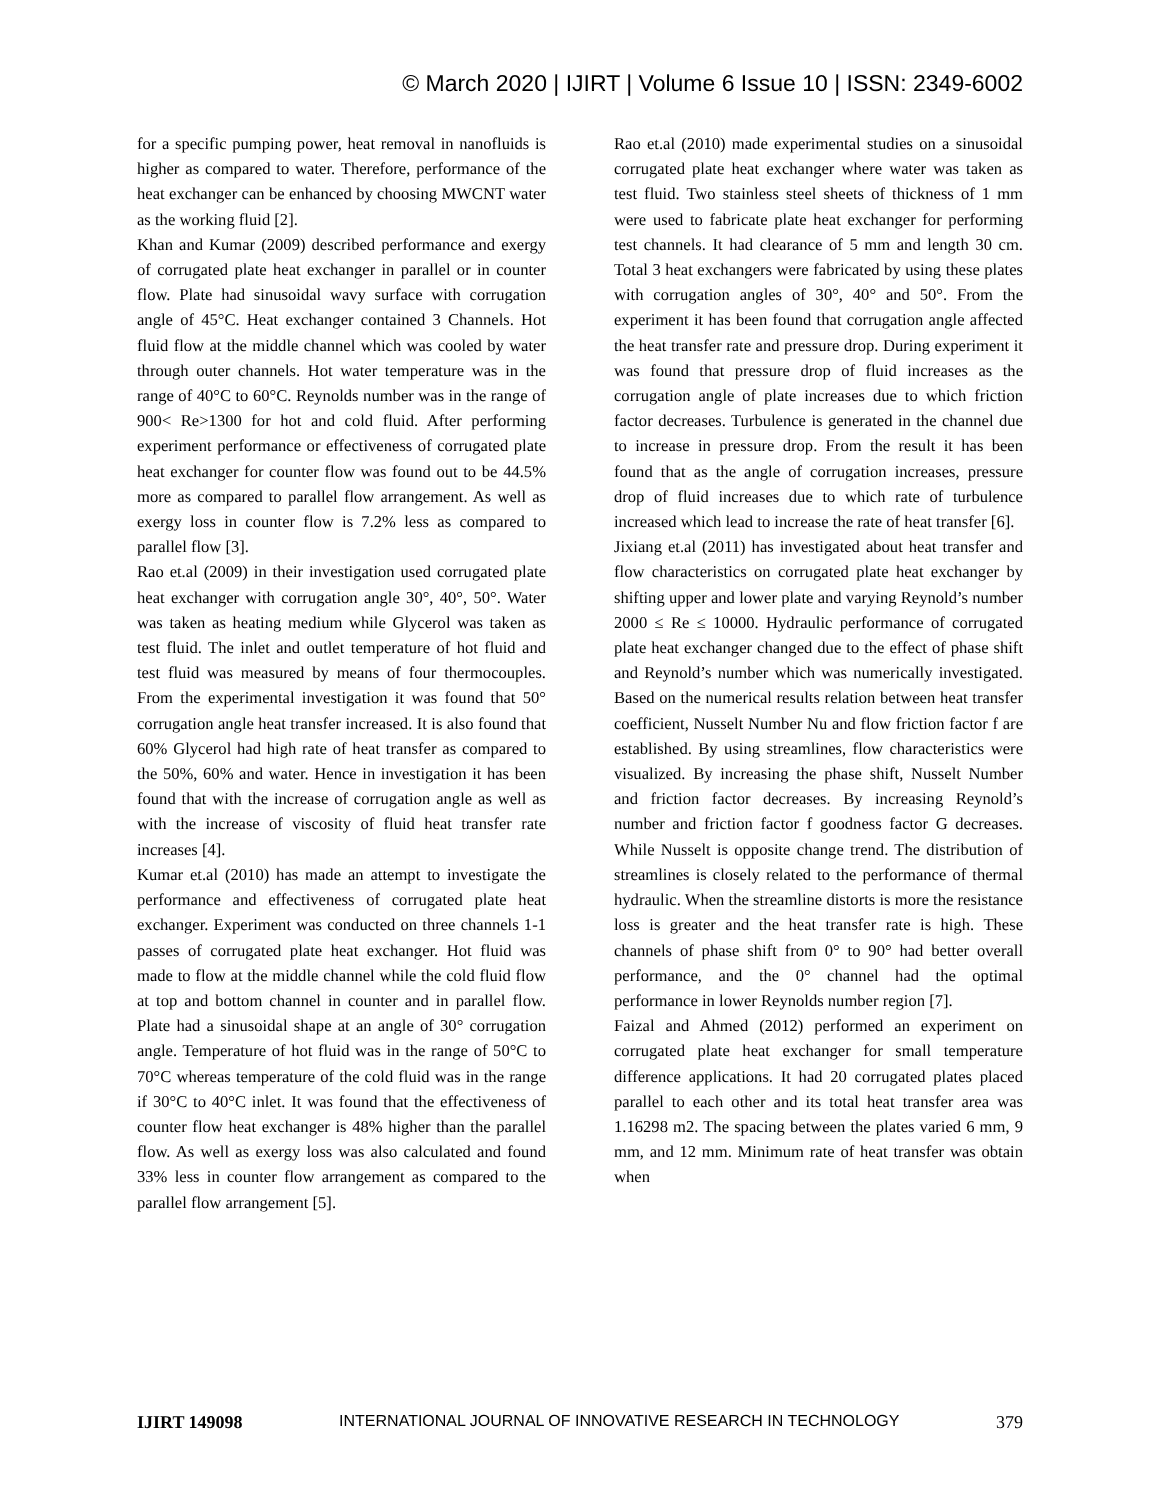© March 2020 | IJIRT | Volume 6 Issue 10 | ISSN: 2349-6002
for a specific pumping power, heat removal in nanofluids is higher as compared to water. Therefore, performance of the heat exchanger can be enhanced by choosing MWCNT water as the working fluid [2].
Khan and Kumar (2009) described performance and exergy of corrugated plate heat exchanger in parallel or in counter flow. Plate had sinusoidal wavy surface with corrugation angle of 45°C. Heat exchanger contained 3 Channels. Hot fluid flow at the middle channel which was cooled by water through outer channels. Hot water temperature was in the range of 40°C to 60°C. Reynolds number was in the range of 900< Re>1300 for hot and cold fluid. After performing experiment performance or effectiveness of corrugated plate heat exchanger for counter flow was found out to be 44.5% more as compared to parallel flow arrangement. As well as exergy loss in counter flow is 7.2% less as compared to parallel flow [3].
Rao et.al (2009) in their investigation used corrugated plate heat exchanger with corrugation angle 30°, 40°, 50°. Water was taken as heating medium while Glycerol was taken as test fluid. The inlet and outlet temperature of hot fluid and test fluid was measured by means of four thermocouples. From the experimental investigation it was found that 50° corrugation angle heat transfer increased. It is also found that 60% Glycerol had high rate of heat transfer as compared to the 50%, 60% and water. Hence in investigation it has been found that with the increase of corrugation angle as well as with the increase of viscosity of fluid heat transfer rate increases [4].
Kumar et.al (2010) has made an attempt to investigate the performance and effectiveness of corrugated plate heat exchanger. Experiment was conducted on three channels 1-1 passes of corrugated plate heat exchanger. Hot fluid was made to flow at the middle channel while the cold fluid flow at top and bottom channel in counter and in parallel flow. Plate had a sinusoidal shape at an angle of 30° corrugation angle. Temperature of hot fluid was in the range of 50°C to 70°C whereas temperature of the cold fluid was in the range if 30°C to 40°C inlet. It was found that the effectiveness of counter flow heat exchanger is 48% higher than the parallel flow. As well as exergy loss was also calculated and found 33% less in counter flow arrangement as compared to the parallel flow arrangement [5].
Rao et.al (2010) made experimental studies on a sinusoidal corrugated plate heat exchanger where water was taken as test fluid. Two stainless steel sheets of thickness of 1 mm were used to fabricate plate heat exchanger for performing test channels. It had clearance of 5 mm and length 30 cm. Total 3 heat exchangers were fabricated by using these plates with corrugation angles of 30°, 40° and 50°. From the experiment it has been found that corrugation angle affected the heat transfer rate and pressure drop. During experiment it was found that pressure drop of fluid increases as the corrugation angle of plate increases due to which friction factor decreases. Turbulence is generated in the channel due to increase in pressure drop. From the result it has been found that as the angle of corrugation increases, pressure drop of fluid increases due to which rate of turbulence increased which lead to increase the rate of heat transfer [6].
Jixiang et.al (2011) has investigated about heat transfer and flow characteristics on corrugated plate heat exchanger by shifting upper and lower plate and varying Reynold’s number 2000 ≤ Re ≤ 10000. Hydraulic performance of corrugated plate heat exchanger changed due to the effect of phase shift and Reynold’s number which was numerically investigated. Based on the numerical results relation between heat transfer coefficient, Nusselt Number Nu and flow friction factor f are established. By using streamlines, flow characteristics were visualized. By increasing the phase shift, Nusselt Number and friction factor decreases. By increasing Reynold’s number and friction factor f goodness factor G decreases. While Nusselt is opposite change trend. The distribution of streamlines is closely related to the performance of thermal hydraulic. When the streamline distorts is more the resistance loss is greater and the heat transfer rate is high. These channels of phase shift from 0° to 90° had better overall performance, and the 0° channel had the optimal performance in lower Reynolds number region [7].
Faizal and Ahmed (2012) performed an experiment on corrugated plate heat exchanger for small temperature difference applications. It had 20 corrugated plates placed parallel to each other and its total heat transfer area was 1.16298 m2. The spacing between the plates varied 6 mm, 9 mm, and 12 mm. Minimum rate of heat transfer was obtain when
IJIRT 149098 INTERNATIONAL JOURNAL OF INNOVATIVE RESEARCH IN TECHNOLOGY 379